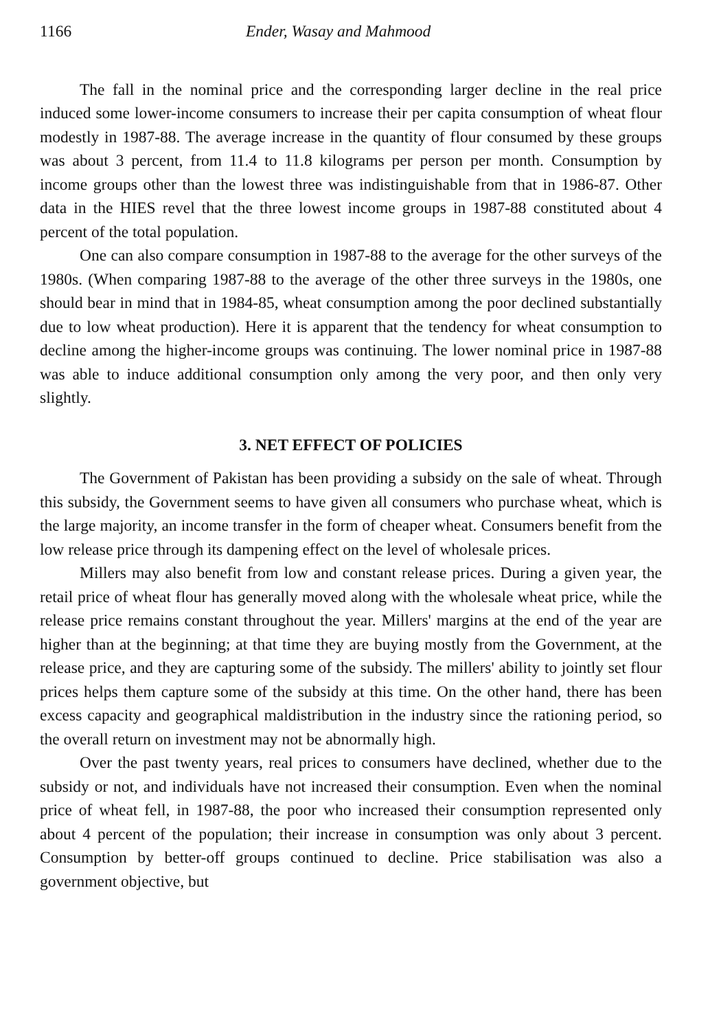1166 Ender, Wasay and Mahmood
The fall in the nominal price and the corresponding larger decline in the real price induced some lower-income consumers to increase their per capita consumption of wheat flour modestly in 1987-88. The average increase in the quantity of flour consumed by these groups was about 3 percent, from 11.4 to 11.8 kilograms per person per month. Consumption by income groups other than the lowest three was indistinguishable from that in 1986-87. Other data in the HIES revel that the three lowest income groups in 1987-88 constituted about 4 percent of the total population.
One can also compare consumption in 1987-88 to the average for the other surveys of the 1980s. (When comparing 1987-88 to the average of the other three surveys in the 1980s, one should bear in mind that in 1984-85, wheat consumption among the poor declined substantially due to low wheat production). Here it is apparent that the tendency for wheat consumption to decline among the higher-income groups was continuing. The lower nominal price in 1987-88 was able to induce additional consumption only among the very poor, and then only very slightly.
3. NET EFFECT OF POLICIES
The Government of Pakistan has been providing a subsidy on the sale of wheat. Through this subsidy, the Government seems to have given all consumers who purchase wheat, which is the large majority, an income transfer in the form of cheaper wheat. Consumers benefit from the low release price through its dampening effect on the level of wholesale prices.
Millers may also benefit from low and constant release prices. During a given year, the retail price of wheat flour has generally moved along with the wholesale wheat price, while the release price remains constant throughout the year. Millers' margins at the end of the year are higher than at the beginning; at that time they are buying mostly from the Government, at the release price, and they are capturing some of the subsidy. The millers' ability to jointly set flour prices helps them capture some of the subsidy at this time. On the other hand, there has been excess capacity and geographical maldistribution in the industry since the rationing period, so the overall return on investment may not be abnormally high.
Over the past twenty years, real prices to consumers have declined, whether due to the subsidy or not, and individuals have not increased their consumption. Even when the nominal price of wheat fell, in 1987-88, the poor who increased their consumption represented only about 4 percent of the population; their increase in consumption was only about 3 percent. Consumption by better-off groups continued to decline. Price stabilisation was also a government objective, but